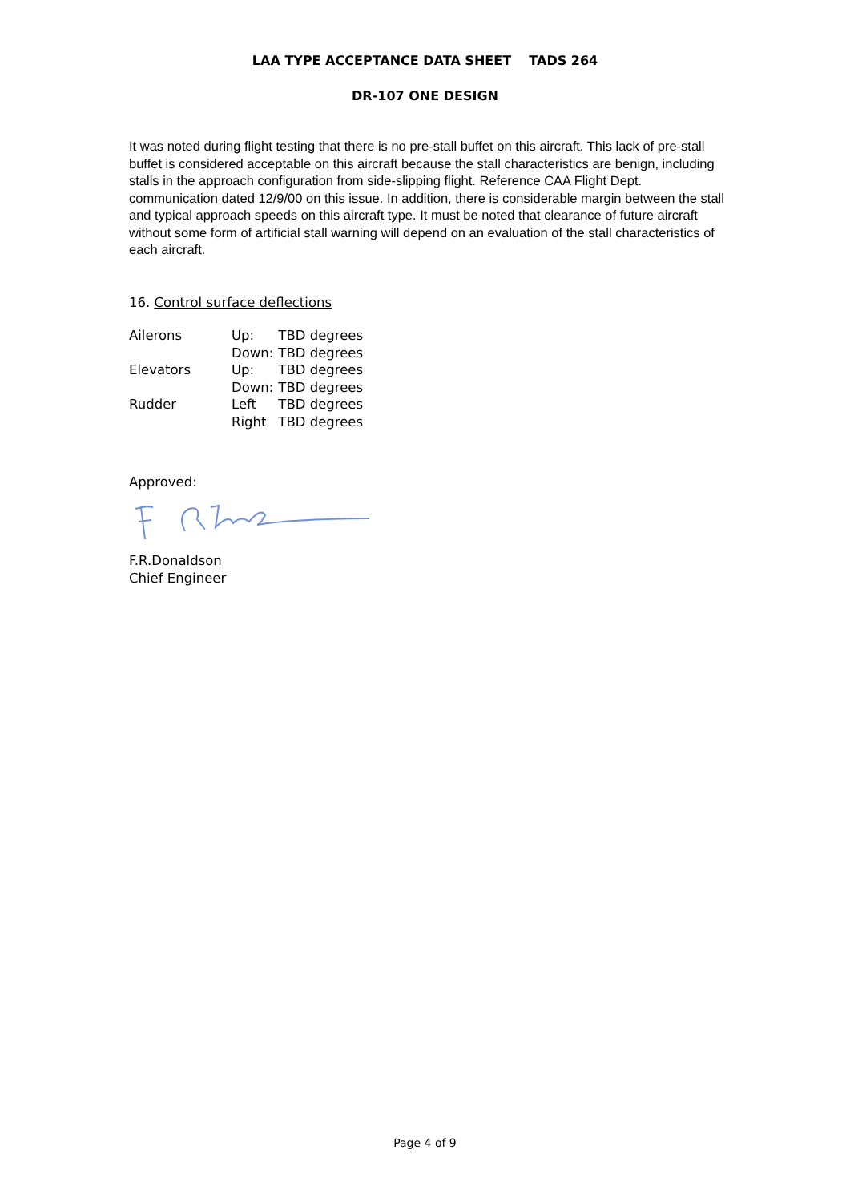LAA TYPE ACCEPTANCE DATA SHEET TADS 264
DR-107 ONE DESIGN
It was noted during flight testing that there is no pre-stall buffet on this aircraft. This lack of pre-stall buffet is considered acceptable on this aircraft because the stall characteristics are benign, including stalls in the approach configuration from side-slipping flight. Reference CAA Flight Dept. communication dated 12/9/00 on this issue. In addition, there is considerable margin between the stall and typical approach speeds on this aircraft type. It must be noted that clearance of future aircraft without some form of artificial stall warning will depend on an evaluation of the stall characteristics of each aircraft.
16. Control surface deflections
| Ailerons | Up: | TBD degrees |
| | Down: | TBD degrees |
| Elevators | Up: | TBD degrees |
| | Down: | TBD degrees |
| Rudder | Left | TBD degrees |
| | Right | TBD degrees |
Approved:
F.R.Donaldson
Chief Engineer
Page 4 of 9